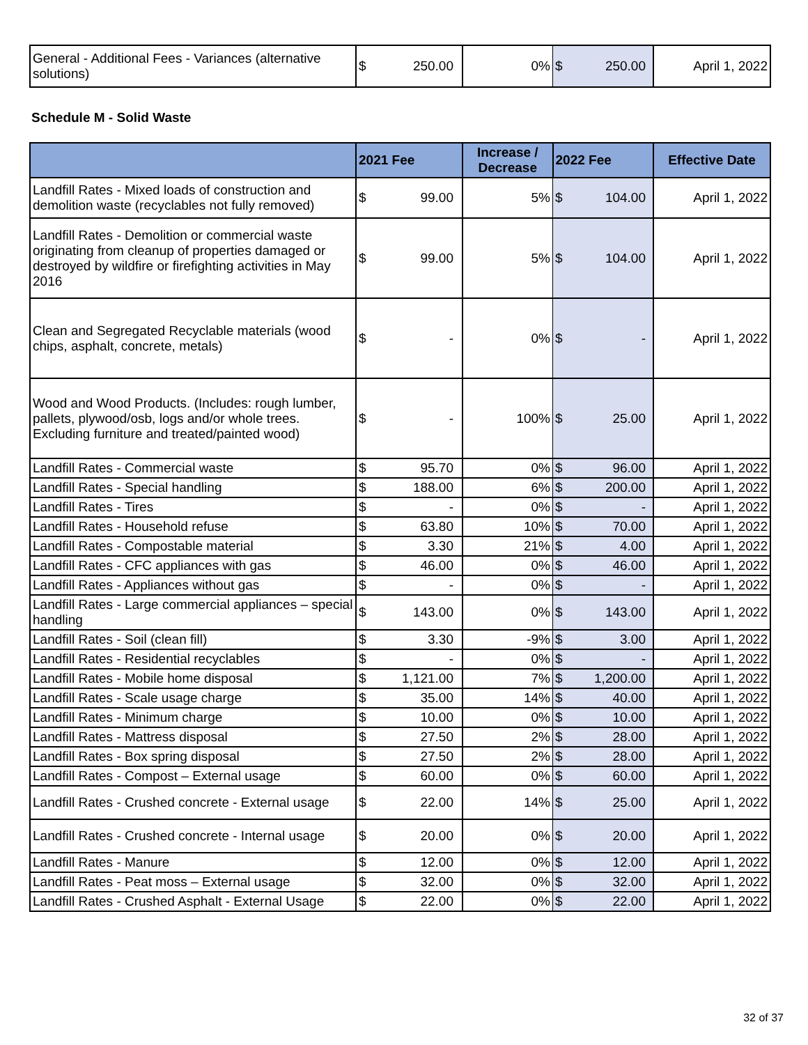| General - Additional Fees - Variances (alternative solutions) | $ | 250.00 | 0% | $ | 250.00 | April 1, 2022 |
Schedule M - Solid Waste
| | 2021 Fee | | Increase / Decrease | 2022 Fee | | Effective Date |
| --- | --- | --- | --- | --- | --- | --- |
| Landfill Rates - Mixed loads of construction and demolition waste (recyclables not fully removed) | $ | 99.00 | 5% | $ | 104.00 | April 1, 2022 |
| Landfill Rates - Demolition or commercial waste originating from cleanup of properties damaged or destroyed by wildfire or firefighting activities in May 2016 | $ | 99.00 | 5% | $ | 104.00 | April 1, 2022 |
| Clean and Segregated Recyclable materials (wood chips, asphalt, concrete, metals) | $ | - | 0% | $ | - | April 1, 2022 |
| Wood and Wood Products. (Includes: rough lumber, pallets, plywood/osb, logs and/or whole trees. Excluding furniture and treated/painted wood) | $ | - | 100% | $ | 25.00 | April 1, 2022 |
| Landfill Rates - Commercial waste | $ | 95.70 | 0% | $ | 96.00 | April 1, 2022 |
| Landfill Rates - Special handling | $ | 188.00 | 6% | $ | 200.00 | April 1, 2022 |
| Landfill Rates - Tires | $ | - | 0% | $ | - | April 1, 2022 |
| Landfill Rates - Household refuse | $ | 63.80 | 10% | $ | 70.00 | April 1, 2022 |
| Landfill Rates - Compostable material | $ | 3.30 | 21% | $ | 4.00 | April 1, 2022 |
| Landfill Rates - CFC appliances with gas | $ | 46.00 | 0% | $ | 46.00 | April 1, 2022 |
| Landfill Rates - Appliances without gas | $ | - | 0% | $ | - | April 1, 2022 |
| Landfill Rates - Large commercial appliances – special handling | $ | 143.00 | 0% | $ | 143.00 | April 1, 2022 |
| Landfill Rates - Soil (clean fill) | $ | 3.30 | -9% | $ | 3.00 | April 1, 2022 |
| Landfill Rates - Residential recyclables | $ | - | 0% | $ | - | April 1, 2022 |
| Landfill Rates - Mobile home disposal | $ | 1,121.00 | 7% | $ | 1,200.00 | April 1, 2022 |
| Landfill Rates - Scale usage charge | $ | 35.00 | 14% | $ | 40.00 | April 1, 2022 |
| Landfill Rates - Minimum charge | $ | 10.00 | 0% | $ | 10.00 | April 1, 2022 |
| Landfill Rates - Mattress disposal | $ | 27.50 | 2% | $ | 28.00 | April 1, 2022 |
| Landfill Rates - Box spring disposal | $ | 27.50 | 2% | $ | 28.00 | April 1, 2022 |
| Landfill Rates - Compost – External usage | $ | 60.00 | 0% | $ | 60.00 | April 1, 2022 |
| Landfill Rates - Crushed concrete - External usage | $ | 22.00 | 14% | $ | 25.00 | April 1, 2022 |
| Landfill Rates - Crushed concrete - Internal usage | $ | 20.00 | 0% | $ | 20.00 | April 1, 2022 |
| Landfill Rates - Manure | $ | 12.00 | 0% | $ | 12.00 | April 1, 2022 |
| Landfill Rates - Peat moss – External usage | $ | 32.00 | 0% | $ | 32.00 | April 1, 2022 |
| Landfill Rates - Crushed Asphalt - External Usage | $ | 22.00 | 0% | $ | 22.00 | April 1, 2022 |
32 of 37